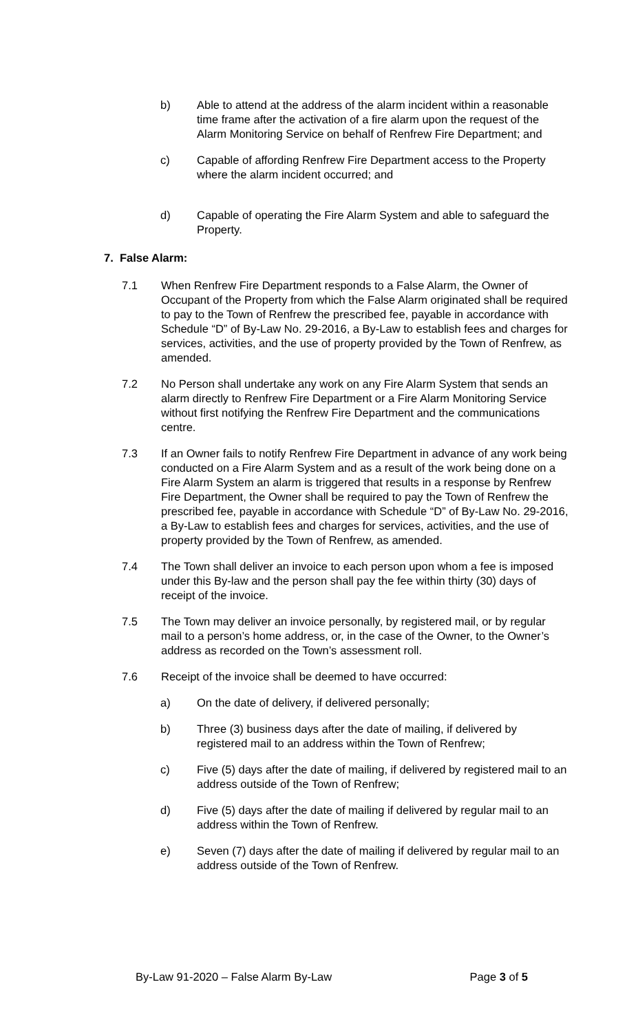b) Able to attend at the address of the alarm incident within a reasonable time frame after the activation of a fire alarm upon the request of the Alarm Monitoring Service on behalf of Renfrew Fire Department; and
c) Capable of affording Renfrew Fire Department access to the Property where the alarm incident occurred; and
d) Capable of operating the Fire Alarm System and able to safeguard the Property.
7. False Alarm:
7.1 When Renfrew Fire Department responds to a False Alarm, the Owner of Occupant of the Property from which the False Alarm originated shall be required to pay to the Town of Renfrew the prescribed fee, payable in accordance with Schedule “D” of By-Law No. 29-2016, a By-Law to establish fees and charges for services, activities, and the use of property provided by the Town of Renfrew, as amended.
7.2 No Person shall undertake any work on any Fire Alarm System that sends an alarm directly to Renfrew Fire Department or a Fire Alarm Monitoring Service without first notifying the Renfrew Fire Department and the communications centre.
7.3 If an Owner fails to notify Renfrew Fire Department in advance of any work being conducted on a Fire Alarm System and as a result of the work being done on a Fire Alarm System an alarm is triggered that results in a response by Renfrew Fire Department, the Owner shall be required to pay the Town of Renfrew the prescribed fee, payable in accordance with Schedule “D” of By-Law No. 29-2016, a By-Law to establish fees and charges for services, activities, and the use of property provided by the Town of Renfrew, as amended.
7.4 The Town shall deliver an invoice to each person upon whom a fee is imposed under this By-law and the person shall pay the fee within thirty (30) days of receipt of the invoice.
7.5 The Town may deliver an invoice personally, by registered mail, or by regular mail to a person’s home address, or, in the case of the Owner, to the Owner’s address as recorded on the Town’s assessment roll.
7.6 Receipt of the invoice shall be deemed to have occurred:
a) On the date of delivery, if delivered personally;
b) Three (3) business days after the date of mailing, if delivered by registered mail to an address within the Town of Renfrew;
c) Five (5) days after the date of mailing, if delivered by registered mail to an address outside of the Town of Renfrew;
d) Five (5) days after the date of mailing if delivered by regular mail to an address within the Town of Renfrew.
e) Seven (7) days after the date of mailing if delivered by regular mail to an address outside of the Town of Renfrew.
By-Law 91-2020 – False Alarm By-Law Page 3 of 5